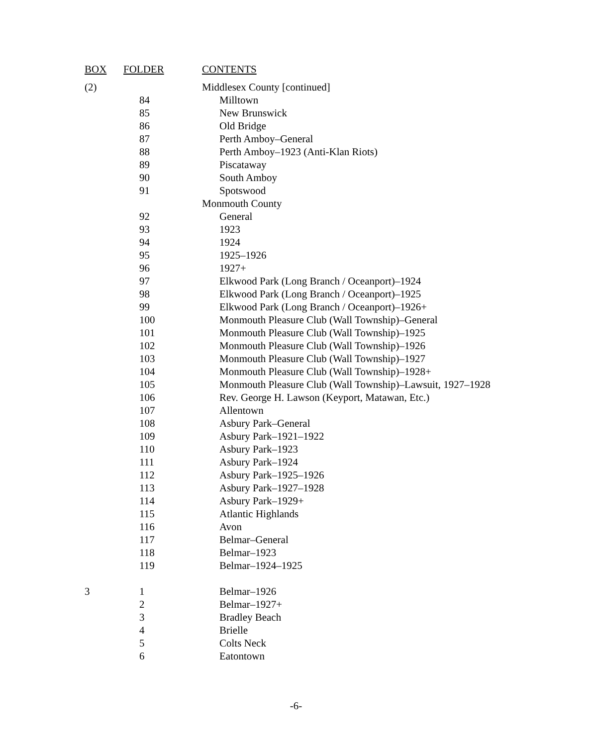| BOX | FOLDER | CONTENTS |
| --- | --- | --- |
| (2) | | Middlesex County [continued] |
| | 84 | Milltown |
| | 85 | New Brunswick |
| | 86 | Old Bridge |
| | 87 | Perth Amboy–General |
| | 88 | Perth Amboy–1923 (Anti-Klan Riots) |
| | 89 | Piscataway |
| | 90 | South Amboy |
| | 91 | Spotswood |
| | | Monmouth County |
| | 92 | General |
| | 93 | 1923 |
| | 94 | 1924 |
| | 95 | 1925–1926 |
| | 96 | 1927+ |
| | 97 | Elkwood Park (Long Branch / Oceanport)–1924 |
| | 98 | Elkwood Park (Long Branch / Oceanport)–1925 |
| | 99 | Elkwood Park (Long Branch / Oceanport)–1926+ |
| | 100 | Monmouth Pleasure Club (Wall Township)–General |
| | 101 | Monmouth Pleasure Club (Wall Township)–1925 |
| | 102 | Monmouth Pleasure Club (Wall Township)–1926 |
| | 103 | Monmouth Pleasure Club (Wall Township)–1927 |
| | 104 | Monmouth Pleasure Club (Wall Township)–1928+ |
| | 105 | Monmouth Pleasure Club (Wall Township)–Lawsuit, 1927–1928 |
| | 106 | Rev. George H. Lawson (Keyport, Matawan, Etc.) |
| | 107 | Allentown |
| | 108 | Asbury Park–General |
| | 109 | Asbury Park–1921–1922 |
| | 110 | Asbury Park–1923 |
| | 111 | Asbury Park–1924 |
| | 112 | Asbury Park–1925–1926 |
| | 113 | Asbury Park–1927–1928 |
| | 114 | Asbury Park–1929+ |
| | 115 | Atlantic Highlands |
| | 116 | Avon |
| | 117 | Belmar–General |
| | 118 | Belmar–1923 |
| | 119 | Belmar–1924–1925 |
| 3 | 1 | Belmar–1926 |
| | 2 | Belmar–1927+ |
| | 3 | Bradley Beach |
| | 4 | Brielle |
| | 5 | Colts Neck |
| | 6 | Eatontown |
-6-